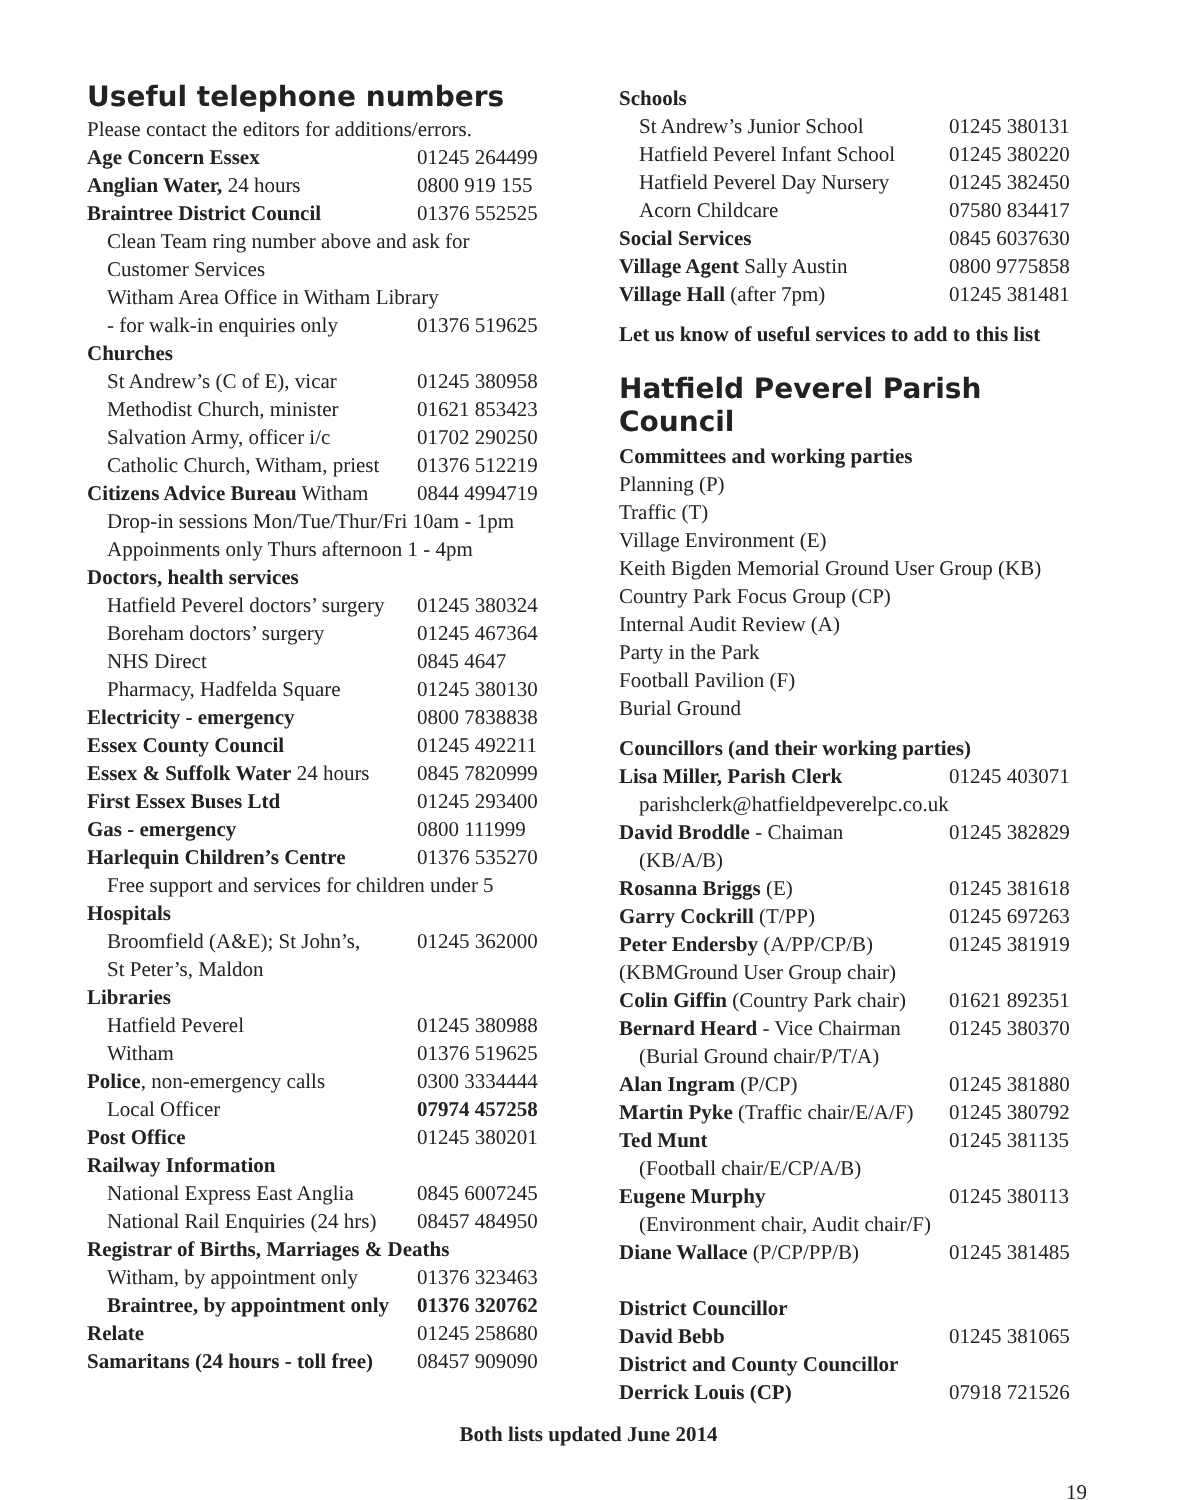Useful telephone numbers
| Please contact the editors for additions/errors. | |
| Age Concern Essex | 01245 264499 |
| Anglian Water, 24 hours | 0800 919 155 |
| Braintree District Council | 01376 552525 |
| Clean Team ring number above and ask for | |
| Customer Services | |
| Witham Area Office in Witham Library | |
| - for walk-in enquiries only | 01376 519625 |
| Churches | |
| St Andrew’s (C of E), vicar | 01245 380958 |
| Methodist Church, minister | 01621 853423 |
| Salvation Army, officer i/c | 01702 290250 |
| Catholic Church, Witham, priest | 01376 512219 |
| Citizens Advice Bureau Witham | 0844 4994719 |
| Drop-in sessions Mon/Tue/Thur/Fri 10am - 1pm | |
| Appoinments only Thurs afternoon 1 - 4pm | |
| Doctors, health services | |
| Hatfield Peverel doctors’ surgery | 01245 380324 |
| Boreham doctors’ surgery | 01245 467364 |
| NHS Direct | 0845 4647 |
| Pharmacy, Hadfelda Square | 01245 380130 |
| Electricity - emergency | 0800 7838838 |
| Essex County Council | 01245 492211 |
| Essex & Suffolk Water 24 hours | 0845 7820999 |
| First Essex Buses Ltd | 01245 293400 |
| Gas - emergency | 0800 111999 |
| Harlequin Children’s Centre | 01376 535270 |
| Free support and services for children under 5 | |
| Hospitals | |
| Broomfield (A&E); St John’s, | 01245 362000 |
| St Peter’s, Maldon | |
| Libraries | |
| Hatfield Peverel | 01245 380988 |
| Witham | 01376 519625 |
| Police , non-emergency calls | 0300 3334444 |
| Local Officer | 07974 457258 |
| Post Office | 01245 380201 |
| Railway Information | |
| National Express East Anglia | 0845 6007245 |
| National Rail Enquiries (24 hrs) | 08457 484950 |
| Registrar of Births, Marriages & Deaths | |
| Witham, by appointment only | 01376 323463 |
| Braintree, by appointment only | 01376 320762 |
| Relate | 01245 258680 |
| Samaritans (24 hours - toll free) | 08457 909090 |
| Schools | |
| St Andrew’s Junior School | 01245 380131 |
| Hatfield Peverel Infant School | 01245 380220 |
| Hatfield Peverel Day Nursery | 01245 382450 |
| Acorn Childcare | 07580 834417 |
| Social Services | 0845 6037630 |
| Village Agent Sally Austin | 0800 9775858 |
| Village Hall (after 7pm) | 01245 381481 |
Let us know of useful services to add to this list
Hatfield Peverel Parish Council
Committees and working parties
Planning (P)
Traffic (T)
Village Environment (E)
Keith Bigden Memorial Ground User Group (KB)
Country Park Focus Group (CP)
Internal Audit Review (A)
Party in the Park
Football Pavilion (F)
Burial Ground
| Councillors (and their working parties) | |
| Lisa Miller, Parish Clerk | 01245 403071 |
| parishclerk@hatfieldpeverelpc.co.uk | |
| David Broddle - Chaiman | 01245 382829 |
| (KB/A/B) | |
| Rosanna Briggs (E) | 01245 381618 |
| Garry Cockrill (T/PP) | 01245 697263 |
| Peter Endersby (A/PP/CP/B) | 01245 381919 |
| (KBMGround User Group chair) | |
| Colin Giffin (Country Park chair) | 01621 892351 |
| Bernard Heard - Vice Chairman | 01245 380370 |
| (Burial Ground chair/P/T/A) | |
| Alan Ingram (P/CP) | 01245 381880 |
| Martin Pyke (Traffic chair/E/A/F) | 01245 380792 |
| Ted Munt | 01245 381135 |
| (Football chair/E/CP/A/B) | |
| Eugene Murphy | 01245 380113 |
| (Environment chair, Audit chair/F) | |
| Diane Wallace (P/CP/PP/B) | 01245 381485 |
| District Councillor | |
| David Bebb | 01245 381065 |
| District and County Councillor | |
| Derrick Louis (CP) | 07918 721526 |
Both lists updated June 2014
19